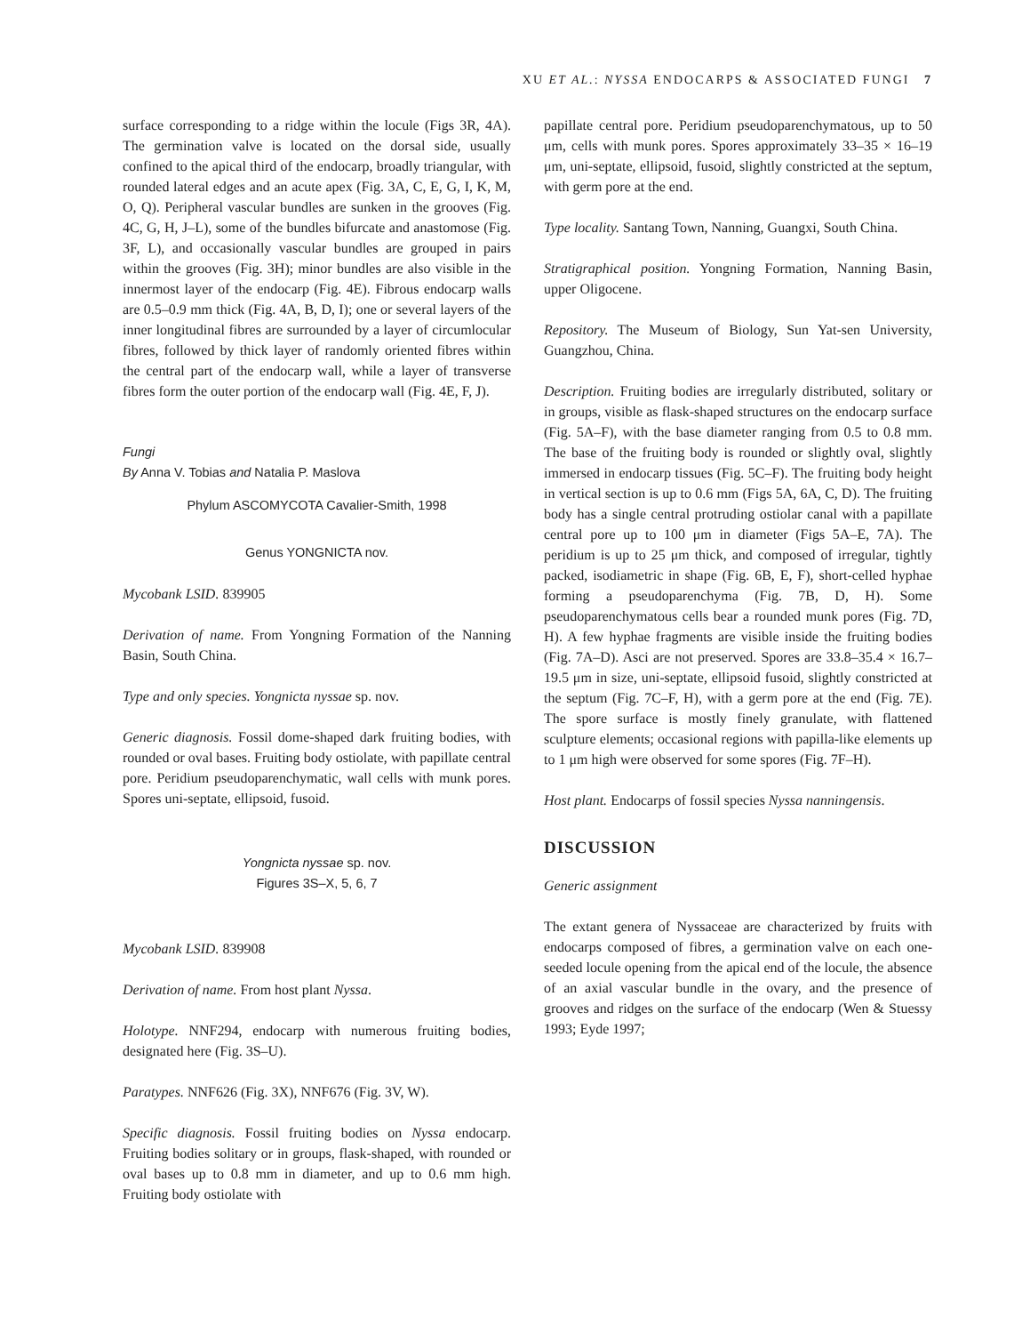XU ET AL.: NYSSA ENDOCARPS & ASSOCIATED FUNGI 7
surface corresponding to a ridge within the locule (Figs 3R, 4A). The germination valve is located on the dorsal side, usually confined to the apical third of the endocarp, broadly triangular, with rounded lateral edges and an acute apex (Fig. 3A, C, E, G, I, K, M, O, Q). Peripheral vascular bundles are sunken in the grooves (Fig. 4C, G, H, J–L), some of the bundles bifurcate and anastomose (Fig. 3F, L), and occasionally vascular bundles are grouped in pairs within the grooves (Fig. 3H); minor bundles are also visible in the innermost layer of the endocarp (Fig. 4E). Fibrous endocarp walls are 0.5–0.9 mm thick (Fig. 4A, B, D, I); one or several layers of the inner longitudinal fibres are surrounded by a layer of circumlocular fibres, followed by thick layer of randomly oriented fibres within the central part of the endocarp wall, while a layer of transverse fibres form the outer portion of the endocarp wall (Fig. 4E, F, J).
Fungi
By Anna V. Tobias and Natalia P. Maslova
Phylum ASCOMYCOTA Cavalier-Smith, 1998
Genus YONGNICTA nov.
Mycobank LSID. 839905
Derivation of name. From Yongning Formation of the Nanning Basin, South China.
Type and only species. Yongnicta nyssae sp. nov.
Generic diagnosis. Fossil dome-shaped dark fruiting bodies, with rounded or oval bases. Fruiting body ostiolate, with papillate central pore. Peridium pseudoparenchymatic, wall cells with munk pores. Spores uni-septate, ellipsoid, fusoid.
Yongnicta nyssae sp. nov.
Figures 3S–X, 5, 6, 7
Mycobank LSID. 839908
Derivation of name. From host plant Nyssa.
Holotype. NNF294, endocarp with numerous fruiting bodies, designated here (Fig. 3S–U).
Paratypes. NNF626 (Fig. 3X), NNF676 (Fig. 3V, W).
Specific diagnosis. Fossil fruiting bodies on Nyssa endocarp. Fruiting bodies solitary or in groups, flask-shaped, with rounded or oval bases up to 0.8 mm in diameter, and up to 0.6 mm high. Fruiting body ostiolate with
papillate central pore. Peridium pseudoparenchymatous, up to 50 μm, cells with munk pores. Spores approximately 33–35 × 16–19 μm, uni-septate, ellipsoid, fusoid, slightly constricted at the septum, with germ pore at the end.
Type locality. Santang Town, Nanning, Guangxi, South China.
Stratigraphical position. Yongning Formation, Nanning Basin, upper Oligocene.
Repository. The Museum of Biology, Sun Yat-sen University, Guangzhou, China.
Description. Fruiting bodies are irregularly distributed, solitary or in groups, visible as flask-shaped structures on the endocarp surface (Fig. 5A–F), with the base diameter ranging from 0.5 to 0.8 mm. The base of the fruiting body is rounded or slightly oval, slightly immersed in endocarp tissues (Fig. 5C–F). The fruiting body height in vertical section is up to 0.6 mm (Figs 5A, 6A, C, D). The fruiting body has a single central protruding ostiolar canal with a papillate central pore up to 100 μm in diameter (Figs 5A–E, 7A). The peridium is up to 25 μm thick, and composed of irregular, tightly packed, isodiametric in shape (Fig. 6B, E, F), short-celled hyphae forming a pseudoparenchyma (Fig. 7B, D, H). Some pseudoparenchymatous cells bear a rounded munk pores (Fig. 7D, H). A few hyphae fragments are visible inside the fruiting bodies (Fig. 7A–D). Asci are not preserved. Spores are 33.8–35.4 × 16.7–19.5 μm in size, uni-septate, ellipsoid fusoid, slightly constricted at the septum (Fig. 7C–F, H), with a germ pore at the end (Fig. 7E). The spore surface is mostly finely granulate, with flattened sculpture elements; occasional regions with papilla-like elements up to 1 μm high were observed for some spores (Fig. 7F–H).
Host plant. Endocarps of fossil species Nyssa nanningensis.
DISCUSSION
Generic assignment
The extant genera of Nyssaceae are characterized by fruits with endocarps composed of fibres, a germination valve on each one-seeded locule opening from the apical end of the locule, the absence of an axial vascular bundle in the ovary, and the presence of grooves and ridges on the surface of the endocarp (Wen & Stuessy 1993; Eyde 1997;